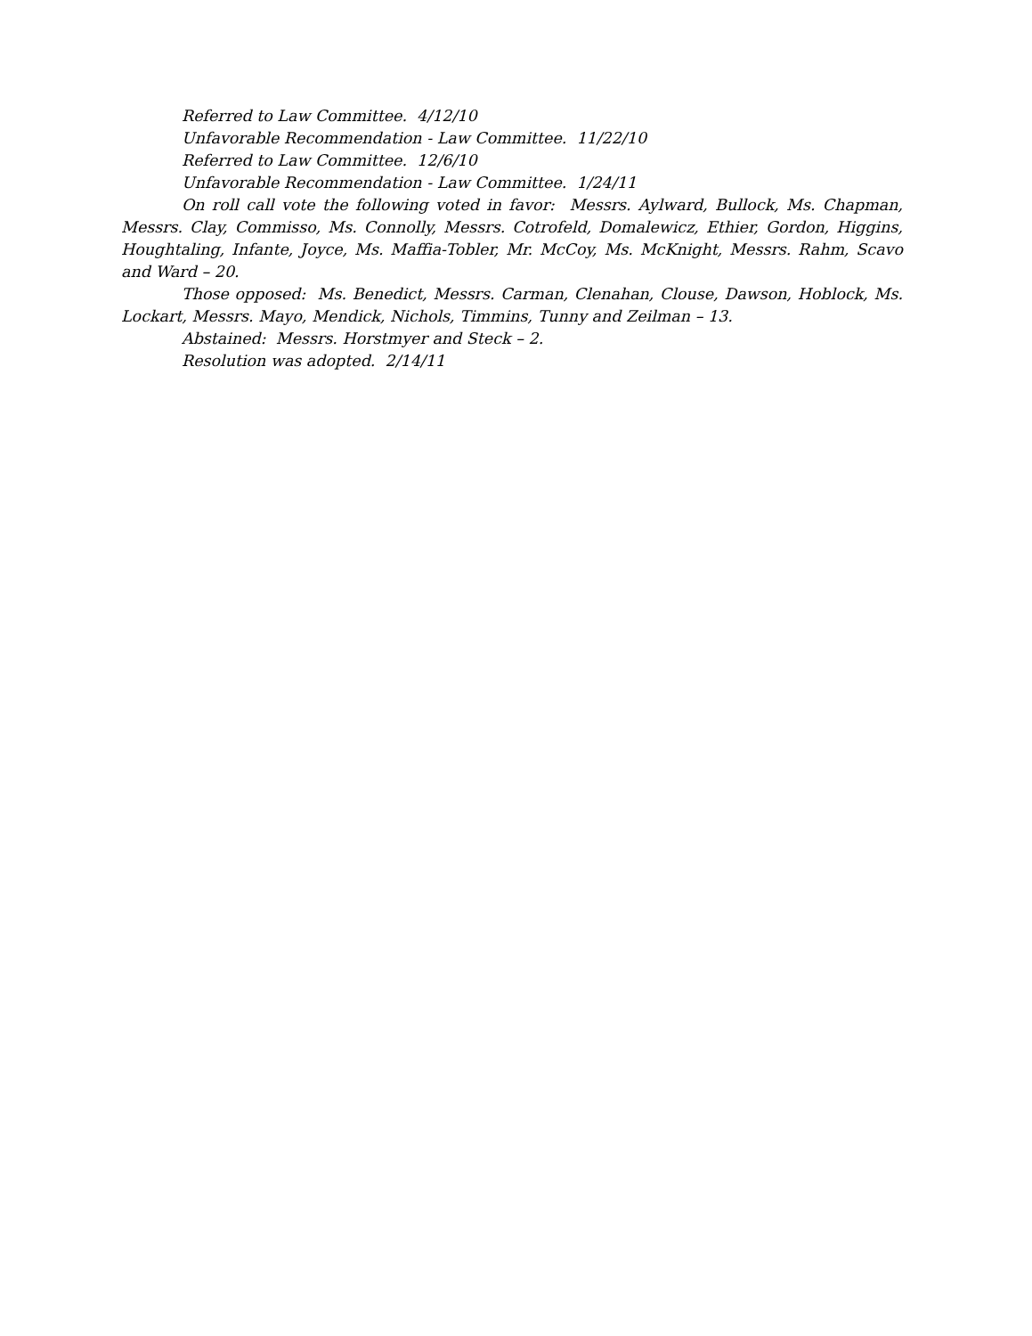Referred to Law Committee. 4/12/10
Unfavorable Recommendation - Law Committee. 11/22/10
Referred to Law Committee. 12/6/10
Unfavorable Recommendation - Law Committee. 1/24/11
On roll call vote the following voted in favor: Messrs. Aylward, Bullock, Ms. Chapman, Messrs. Clay, Commisso, Ms. Connolly, Messrs. Cotrofeld, Domalewicz, Ethier, Gordon, Higgins, Houghtaling, Infante, Joyce, Ms. Maffia-Tobler, Mr. McCoy, Ms. McKnight, Messrs. Rahm, Scavo and Ward – 20.
Those opposed: Ms. Benedict, Messrs. Carman, Clenahan, Clouse, Dawson, Hoblock, Ms. Lockart, Messrs. Mayo, Mendick, Nichols, Timmins, Tunny and Zeilman – 13.
Abstained: Messrs. Horstmyer and Steck – 2.
Resolution was adopted. 2/14/11